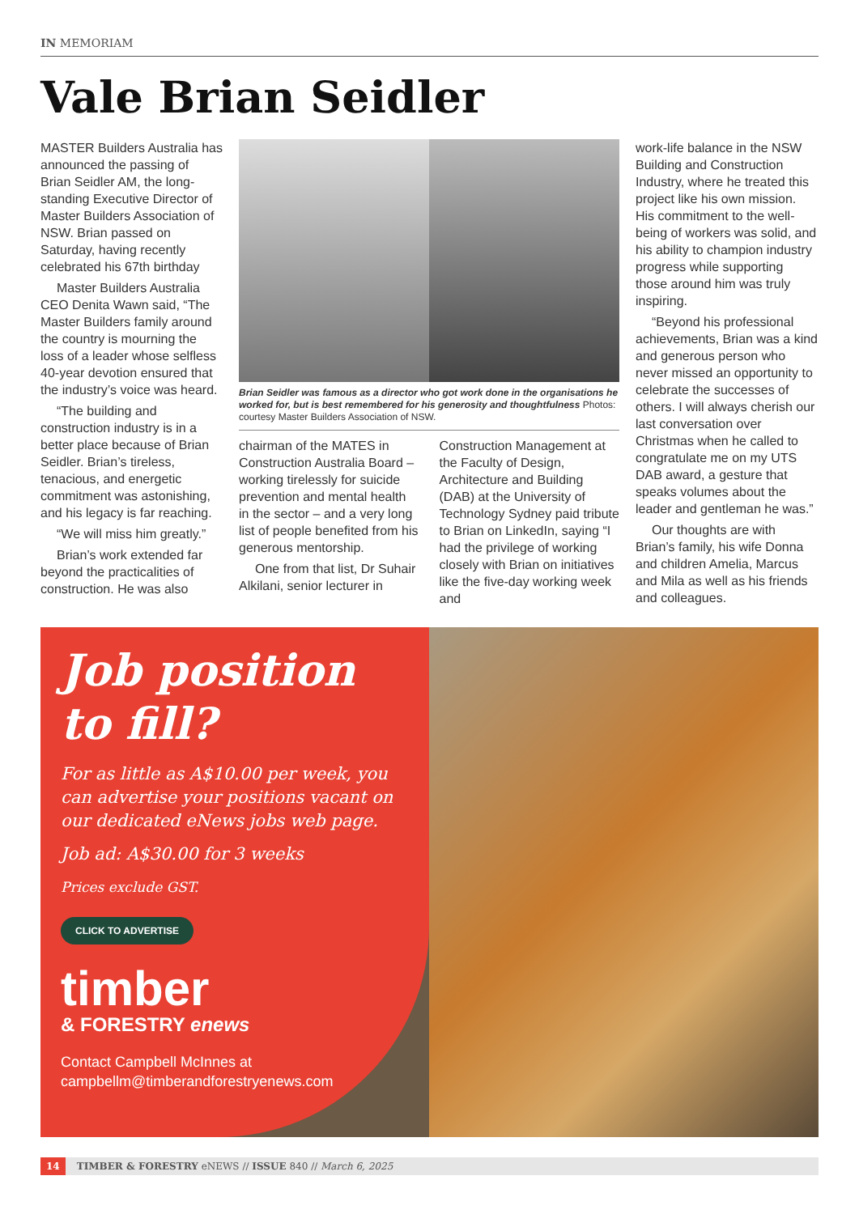IN MEMORIAM
Vale Brian Seidler
MASTER Builders Australia has announced the passing of Brian Seidler AM, the long-standing Executive Director of Master Builders Association of NSW. Brian passed on Saturday, having recently celebrated his 67th birthday
Master Builders Australia CEO Denita Wawn said, “The Master Builders family around the country is mourning the loss of a leader whose selfless 40-year devotion ensured that the industry’s voice was heard.
“The building and construction industry is in a better place because of Brian Seidler. Brian’s tireless, tenacious, and energetic commitment was astonishing, and his legacy is far reaching.
“We will miss him greatly.”
Brian’s work extended far beyond the practicalities of construction. He was also
Brian Seidler was famous as a director who got work done in the organisations he worked for, but is best remembered for his generosity and thoughtfulness Photos: courtesy Master Builders Association of NSW.
chairman of the MATES in Construction Australia Board – working tirelessly for suicide prevention and mental health in the sector – and a very long list of people benefited from his generous mentorship.
One from that list, Dr Suhair Alkilani, senior lecturer in
Construction Management at the Faculty of Design, Architecture and Building (DAB) at the University of Technology Sydney paid tribute to Brian on LinkedIn, saying “I had the privilege of working closely with Brian on initiatives like the five-day working week and
work-life balance in the NSW Building and Construction Industry, where he treated this project like his own mission. His commitment to the well-being of workers was solid, and his ability to champion industry progress while supporting those around him was truly inspiring.
“Beyond his professional achievements, Brian was a kind and generous person who never missed an opportunity to celebrate the successes of others. I will always cherish our last conversation over Christmas when he called to congratulate me on my UTS DAB award, a gesture that speaks volumes about the leader and gentleman he was.”
Our thoughts are with Brian’s family, his wife Donna and children Amelia, Marcus and Mila as well as his friends and colleagues.
Job position to fill?
For as little as A$10.00 per week, you can advertise your positions vacant on our dedicated eNews jobs web page.
Job ad: A$30.00 for 3 weeks
Prices exclude GST.
CLICK TO ADVERTISE
timber
& FORESTRY enews
Contact Campbell McInnes at
campbellm@timberandforestryenews.com
14 TIMBER & FORESTRY eNEWS // ISSUE 840 // March 6, 2025